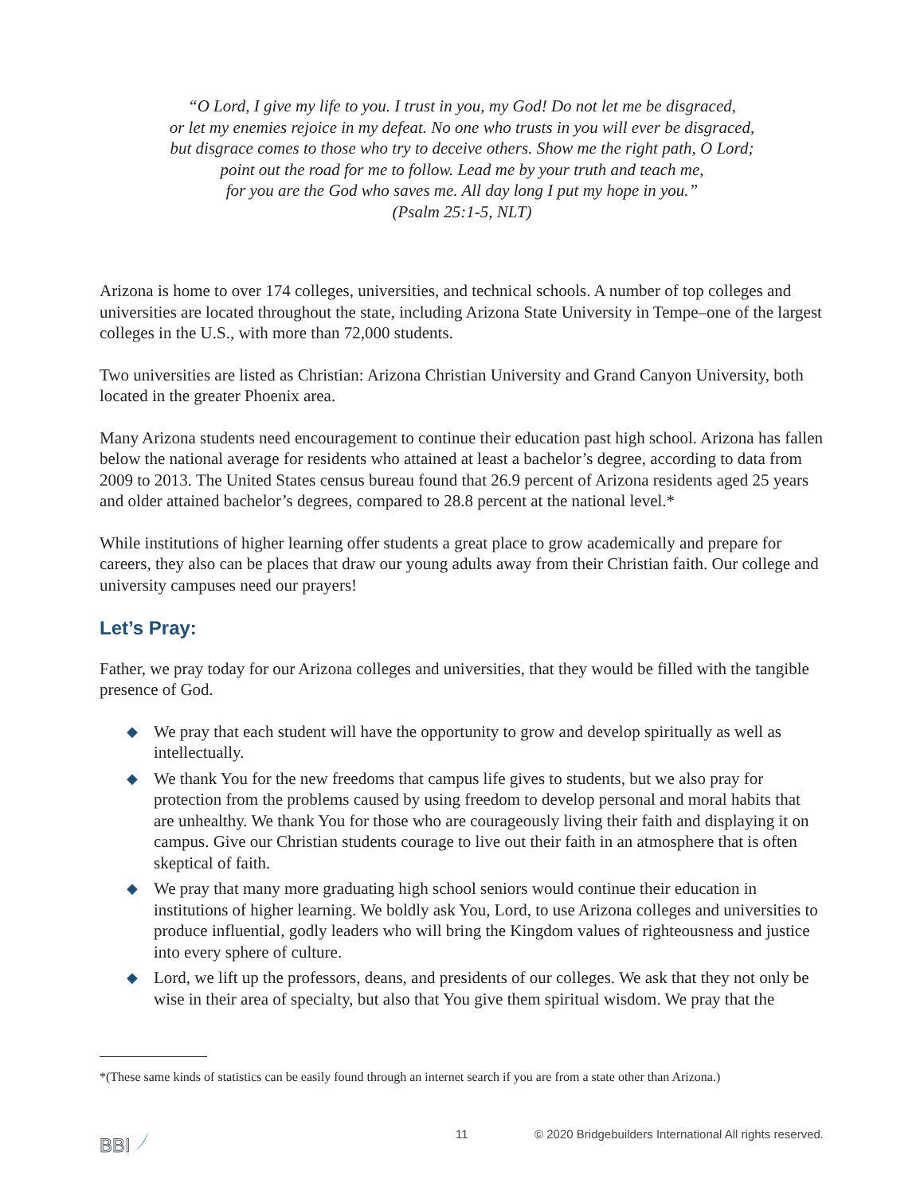“O Lord, I give my life to you. I trust in you, my God! Do not let me be disgraced,
or let my enemies rejoice in my defeat. No one who trusts in you will ever be disgraced,
but disgrace comes to those who try to deceive others. Show me the right path, O Lord;
point out the road for me to follow. Lead me by your truth and teach me,
for you are the God who saves me. All day long I put my hope in you.”
(Psalm 25:1-5, NLT)
Arizona is home to over 174 colleges, universities, and technical schools. A number of top colleges and universities are located throughout the state, including Arizona State University in Tempe–one of the largest colleges in the U.S., with more than 72,000 students.
Two universities are listed as Christian: Arizona Christian University and Grand Canyon University, both located in the greater Phoenix area.
Many Arizona students need encouragement to continue their education past high school. Arizona has fallen below the national average for residents who attained at least a bachelor’s degree, according to data from 2009 to 2013. The United States census bureau found that 26.9 percent of Arizona residents aged 25 years and older attained bachelor’s degrees, compared to 28.8 percent at the national level.*
While institutions of higher learning offer students a great place to grow academically and prepare for careers, they also can be places that draw our young adults away from their Christian faith. Our college and university campuses need our prayers!
Let’s Pray:
Father, we pray today for our Arizona colleges and universities, that they would be filled with the tangible presence of God.
◆ We pray that each student will have the opportunity to grow and develop spiritually as well as intellectually.
◆ We thank You for the new freedoms that campus life gives to students, but we also pray for protection from the problems caused by using freedom to develop personal and moral habits that are unhealthy. We thank You for those who are courageously living their faith and displaying it on campus. Give our Christian students courage to live out their faith in an atmosphere that is often skeptical of faith.
◆ We pray that many more graduating high school seniors would continue their education in institutions of higher learning. We boldly ask You, Lord, to use Arizona colleges and universities to produce influential, godly leaders who will bring the Kingdom values of righteousness and justice into every sphere of culture.
◆ Lord, we lift up the professors, deans, and presidents of our colleges. We ask that they not only be wise in their area of specialty, but also that You give them spiritual wisdom. We pray that the
*(These same kinds of statistics can be easily found through an internet search if you are from a state other than Arizona.)
BBI
11 © 2020 Bridgebuilders International All rights reserved.